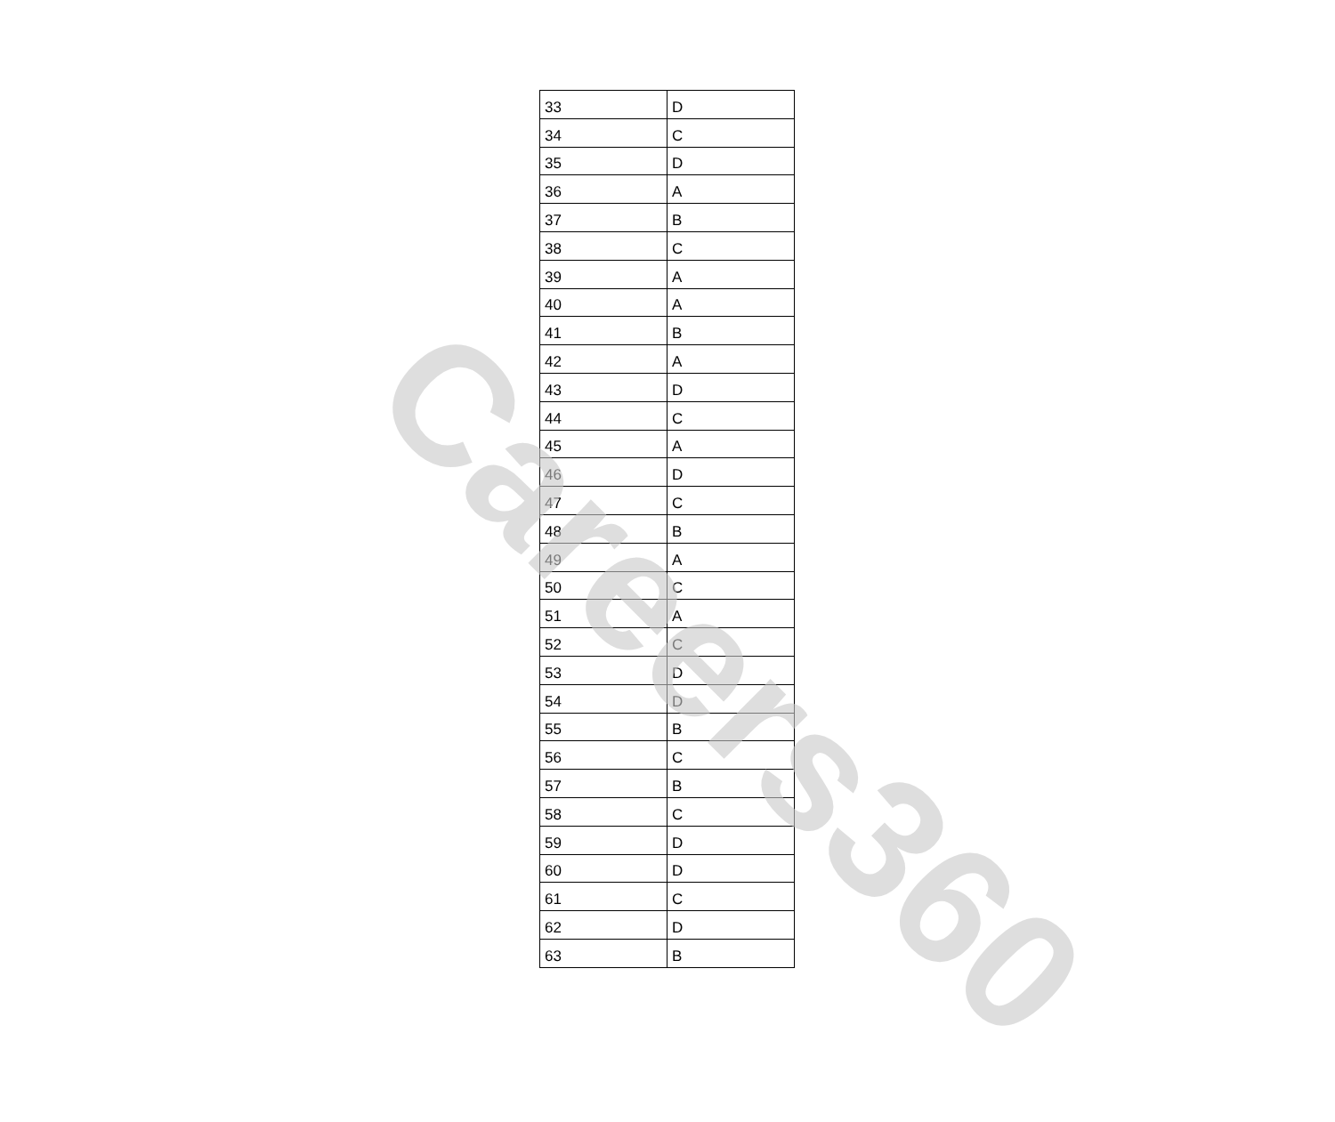| 33 | D |
| 34 | C |
| 35 | D |
| 36 | A |
| 37 | B |
| 38 | C |
| 39 | A |
| 40 | A |
| 41 | B |
| 42 | A |
| 43 | D |
| 44 | C |
| 45 | A |
| 46 | D |
| 47 | C |
| 48 | B |
| 49 | A |
| 50 | C |
| 51 | A |
| 52 | C |
| 53 | D |
| 54 | D |
| 55 | B |
| 56 | C |
| 57 | B |
| 58 | C |
| 59 | D |
| 60 | D |
| 61 | C |
| 62 | D |
| 63 | B |
Careers360